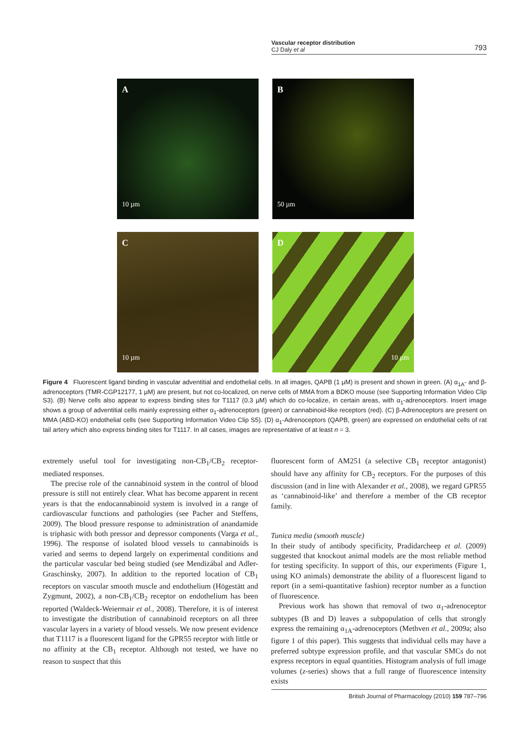Vascular receptor distribution
CJ Daly et al 793
A
10 µm
B
50 µm
C
10 µm
D
10 µm
Figure 4 Fluorescent ligand binding in vascular adventitial and endothelial cells. In all images, QAPB (1 µM) is present and shown in green. (A) α<sub>1A</sub>- and β-adrenoceptors (TMR-CGP12177, 1 µM) are present, but not co-localized, on nerve cells of MMA from a BDKO mouse (see Supporting Information Video Clip S3). (B) Nerve cells also appear to express binding sites for T1117 (0.3 µM) which do co-localize, in certain areas, with α<sub>1</sub>-adrenoceptors. Insert image shows a group of adventitial cells mainly expressing either α<sub>1</sub>-adrenoceptors (green) or cannabinoid-like receptors (red). (C) β-Adrenoceptors are present on MMA (ABD-KO) endothelial cells (see Supporting Information Video Clip S5). (D) α<sub>1</sub>-Adrenoceptors (QAPB, green) are expressed on endothelial cells of rat tail artery which also express binding sites for T1117. In all cases, images are representative of at least n = 3.
extremely useful tool for investigating non-CB<sub>1</sub>/CB<sub>2</sub> receptor-mediated responses.
The precise role of the cannabinoid system in the control of blood pressure is still not entirely clear. What has become apparent in recent years is that the endocannabinoid system is involved in a range of cardiovascular functions and pathologies (see Pacher and Steffens, 2009). The blood pressure response to administration of anandamide is triphasic with both pressor and depressor components (Varga et al., 1996). The response of isolated blood vessels to cannabinoids is varied and seems to depend largely on experimental conditions and the particular vascular bed being studied (see Mendizábal and Adler-Graschinsky, 2007). In addition to the reported location of CB<sub>1</sub> receptors on vascular smooth muscle and endothelium (Högestätt and Zygmunt, 2002), a non-CB<sub>1</sub>/CB<sub>2</sub> receptor on endothelium has been reported (Waldeck-Weiermair et al., 2008). Therefore, it is of interest to investigate the distribution of cannabinoid receptors on all three vascular layers in a variety of blood vessels. We now present evidence that T1117 is a fluorescent ligand for the GPR55 receptor with little or no affinity at the CB<sub>1</sub> receptor. Although not tested, we have no reason to suspect that this
fluorescent form of AM251 (a selective CB<sub>1</sub> receptor antagonist) should have any affinity for CB<sub>2</sub> receptors. For the purposes of this discussion (and in line with Alexander et al., 2008), we regard GPR55 as ‘cannabinoid-like’ and therefore a member of the CB receptor family.
Tunica media (smooth muscle)
In their study of antibody specificity, Pradidarcheep et al. (2009) suggested that knockout animal models are the most reliable method for testing specificity. In support of this, our experiments (Figure 1, using KO animals) demonstrate the ability of a fluorescent ligand to report (in a semi-quantitative fashion) receptor number as a function of fluorescence.
Previous work has shown that removal of two α<sub>1</sub>-adrenoceptor subtypes (B and D) leaves a subpopulation of cells that strongly express the remaining α<sub>1A</sub>-adrenoceptors (Methven et al., 2009a; also figure 1 of this paper). This suggests that individual cells may have a preferred subtype expression profile, and that vascular SMCs do not express receptors in equal quantities. Histogram analysis of full image volumes (z-series) shows that a full range of fluorescence intensity exists
British Journal of Pharmacology (2010) 159 787–796